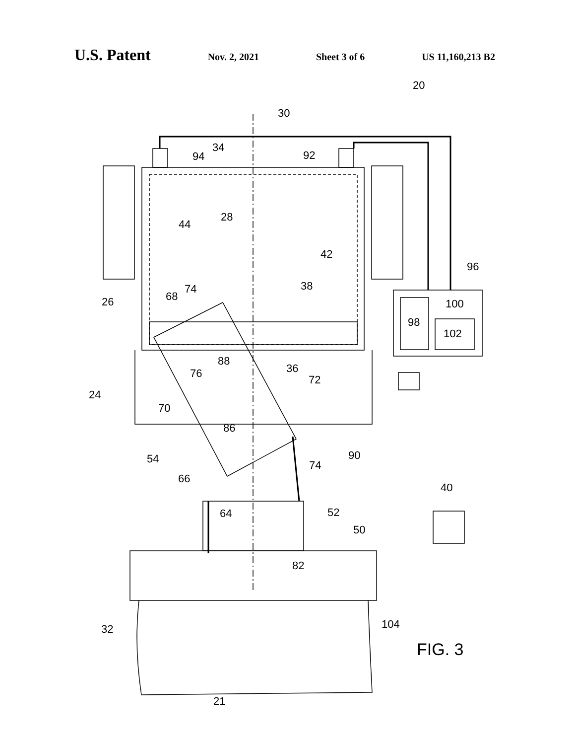U.S. Patent Nov. 2, 2021 Sheet 3 of 6 US 11,160,213 B2
20
30
34
94
92
28
44
42
96
38
74
68
26
100
98
102
88
36
76
72
24
70
86
54
90
74
66
40
64
52
50
82
104
32
FIG. 3
21